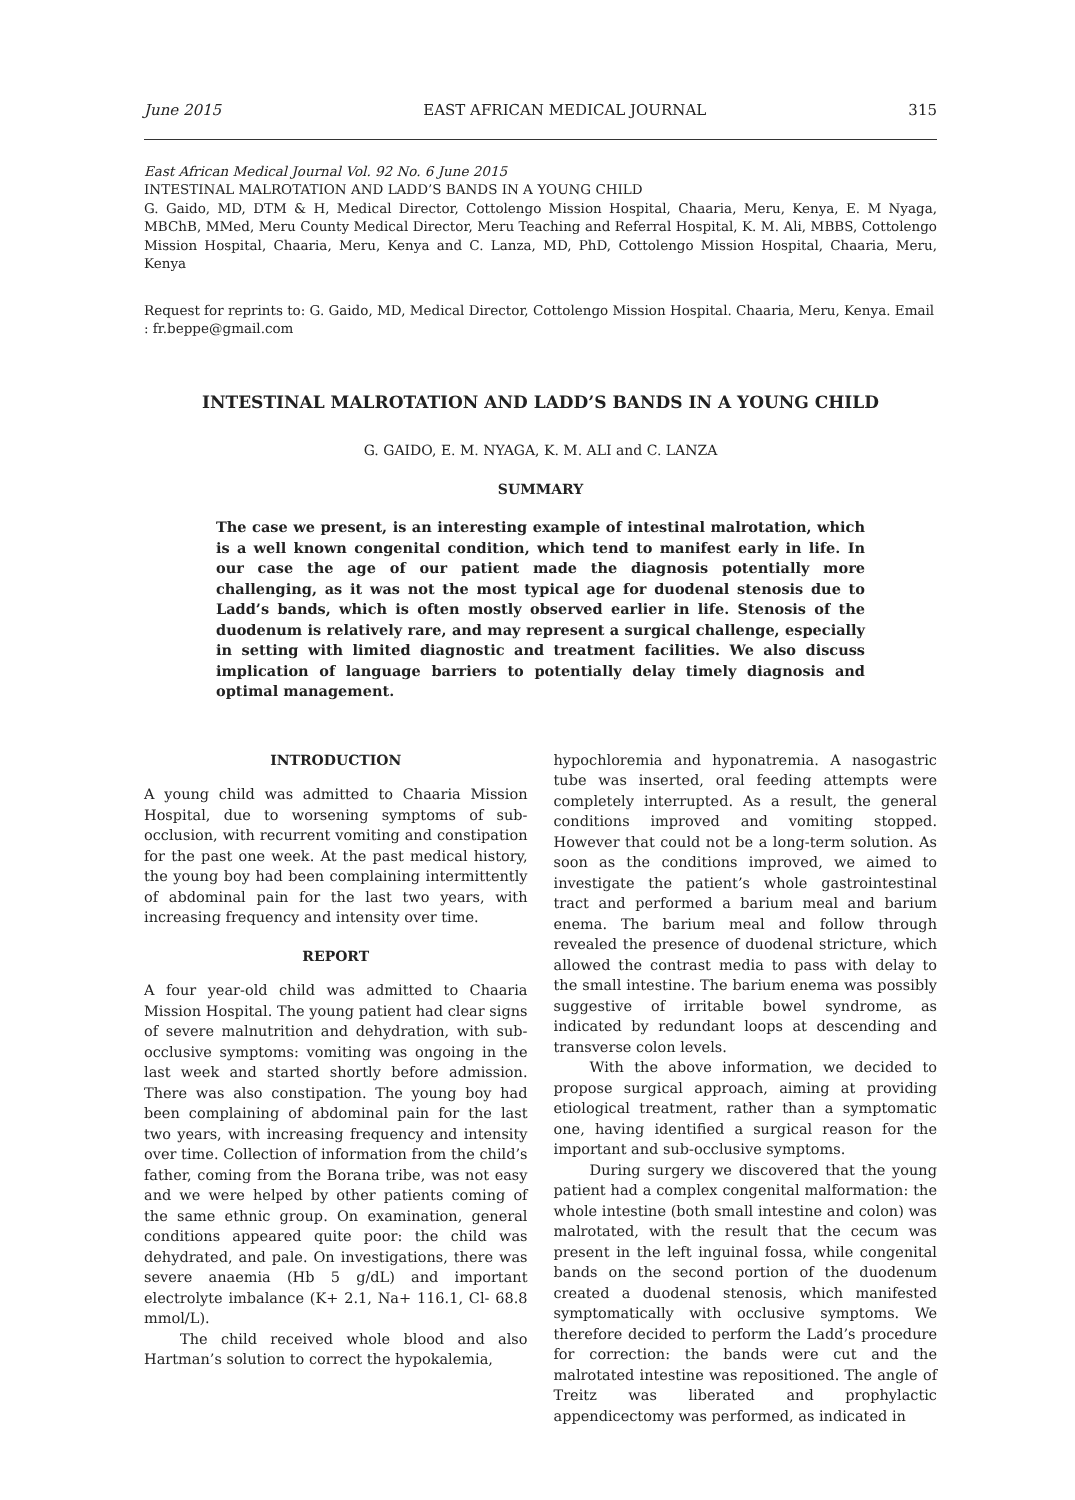June 2015 EAST AFRICAN MEDICAL JOURNAL 315
East African Medical Journal Vol. 92 No. 6 June 2015
INTESTINAL MALROTATION AND LADD’S BANDS IN A YOUNG CHILD
G. Gaido, MD, DTM & H, Medical Director, Cottolengo Mission Hospital, Chaaria, Meru, Kenya, E. M Nyaga, MBChB, MMed, Meru County Medical Director, Meru Teaching and Referral Hospital, K. M. Ali, MBBS, Cottolengo Mission Hospital, Chaaria, Meru, Kenya and C. Lanza, MD, PhD, Cottolengo Mission Hospital, Chaaria, Meru, Kenya
Request for reprints to: G. Gaido, MD, Medical Director, Cottolengo Mission Hospital. Chaaria, Meru, Kenya. Email : fr.beppe@gmail.com
INTESTINAL MALROTATION AND LADD’S BANDS IN A YOUNG CHILD
G. GAIDO, E. M. NYAGA, K. M. ALI and C. LANZA
SUMMARY
The case we present, is an interesting example of intestinal malrotation, which is a well known congenital condition, which tend to manifest early in life. In our case the age of our patient made the diagnosis potentially more challenging, as it was not the most typical age for duodenal stenosis due to Ladd’s bands, which is often mostly observed earlier in life. Stenosis of the duodenum is relatively rare, and may represent a surgical challenge, especially in setting with limited diagnostic and treatment facilities. We also discuss implication of language barriers to potentially delay timely diagnosis and optimal management.
INTRODUCTION
A young child was admitted to Chaaria Mission Hospital, due to worsening symptoms of sub-occlusion, with recurrent vomiting and constipation for the past one week. At the past medical history, the young boy had been complaining intermittently of abdominal pain for the last two years, with increasing frequency and intensity over time.
REPORT
A four year-old child was admitted to Chaaria Mission Hospital. The young patient had clear signs of severe malnutrition and dehydration, with sub-occlusive symptoms: vomiting was ongoing in the last week and started shortly before admission. There was also constipation. The young boy had been complaining of abdominal pain for the last two years, with increasing frequency and intensity over time. Collection of information from the child’s father, coming from the Borana tribe, was not easy and we were helped by other patients coming of the same ethnic group. On examination, general conditions appeared quite poor: the child was dehydrated, and pale. On investigations, there was severe anaemia (Hb 5 g/dL) and important electrolyte imbalance (K+ 2.1, Na+ 116.1, Cl- 68.8 mmol/L).
The child received whole blood and also Hartman’s solution to correct the hypokalemia,
hypochloremia and hyponatremia. A nasogastric tube was inserted, oral feeding attempts were completely interrupted. As a result, the general conditions improved and vomiting stopped. However that could not be a long-term solution. As soon as the conditions improved, we aimed to investigate the patient’s whole gastrointestinal tract and performed a barium meal and barium enema. The barium meal and follow through revealed the presence of duodenal stricture, which allowed the contrast media to pass with delay to the small intestine. The barium enema was possibly suggestive of irritable bowel syndrome, as indicated by redundant loops at descending and transverse colon levels.
With the above information, we decided to propose surgical approach, aiming at providing etiological treatment, rather than a symptomatic one, having identified a surgical reason for the important and sub-occlusive symptoms.
During surgery we discovered that the young patient had a complex congenital malformation: the whole intestine (both small intestine and colon) was malrotated, with the result that the cecum was present in the left inguinal fossa, while congenital bands on the second portion of the duodenum created a duodenal stenosis, which manifested symptomatically with occlusive symptoms. We therefore decided to perform the Ladd’s procedure for correction: the bands were cut and the malrotated intestine was repositioned. The angle of Treitz was liberated and prophylactic appendicectomy was performed, as indicated in